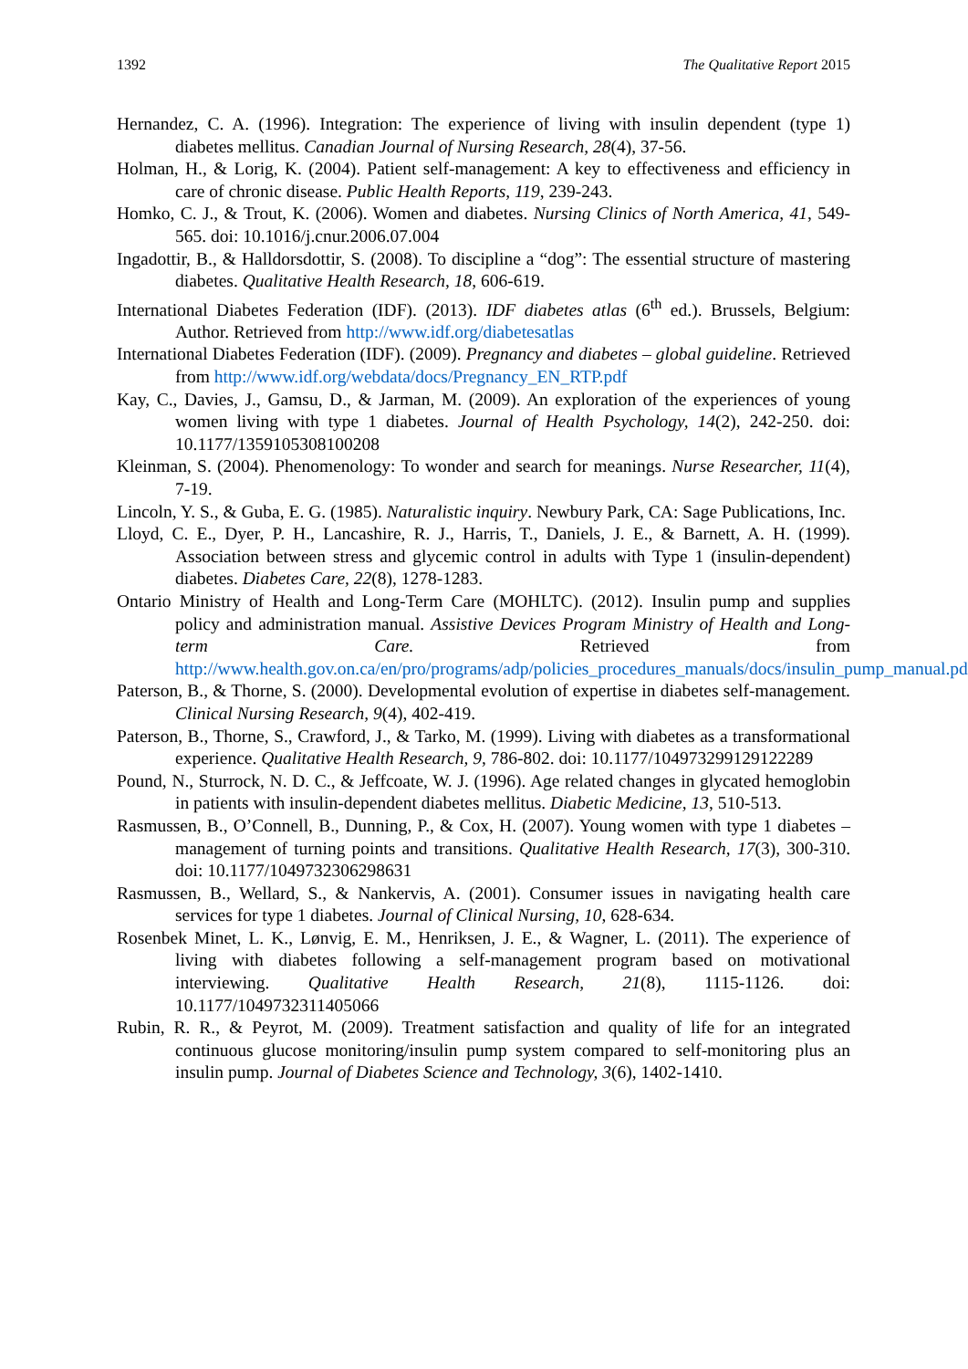1392 The Qualitative Report 2015
Hernandez, C. A. (1996). Integration: The experience of living with insulin dependent (type 1) diabetes mellitus. Canadian Journal of Nursing Research, 28(4), 37-56.
Holman, H., & Lorig, K. (2004). Patient self-management: A key to effectiveness and efficiency in care of chronic disease. Public Health Reports, 119, 239-243.
Homko, C. J., & Trout, K. (2006). Women and diabetes. Nursing Clinics of North America, 41, 549-565. doi: 10.1016/j.cnur.2006.07.004
Ingadottir, B., & Halldorsdottir, S. (2008). To discipline a “dog”: The essential structure of mastering diabetes. Qualitative Health Research, 18, 606-619.
International Diabetes Federation (IDF). (2013). IDF diabetes atlas (6<sup>th</sup> ed.). Brussels, Belgium: Author. Retrieved from http://www.idf.org/diabetesatlas
International Diabetes Federation (IDF). (2009). Pregnancy and diabetes – global guideline. Retrieved from http://www.idf.org/webdata/docs/Pregnancy_EN_RTP.pdf
Kay, C., Davies, J., Gamsu, D., & Jarman, M. (2009). An exploration of the experiences of young women living with type 1 diabetes. Journal of Health Psychology, 14(2), 242-250. doi: 10.1177/1359105308100208
Kleinman, S. (2004). Phenomenology: To wonder and search for meanings. Nurse Researcher, 11(4), 7-19.
Lincoln, Y. S., & Guba, E. G. (1985). Naturalistic inquiry. Newbury Park, CA: Sage Publications, Inc.
Lloyd, C. E., Dyer, P. H., Lancashire, R. J., Harris, T., Daniels, J. E., & Barnett, A. H. (1999). Association between stress and glycemic control in adults with Type 1 (insulin-dependent) diabetes. Diabetes Care, 22(8), 1278-1283.
Ontario Ministry of Health and Long-Term Care (MOHLTC). (2012). Insulin pump and supplies policy and administration manual. Assistive Devices Program Ministry of Health and Long-term Care. Retrieved from http://www.health.gov.on.ca/en/pro/programs/adp/policies_procedures_manuals/docs/insulin_pump_manual.pdf
Paterson, B., & Thorne, S. (2000). Developmental evolution of expertise in diabetes self-management. Clinical Nursing Research, 9(4), 402-419.
Paterson, B., Thorne, S., Crawford, J., & Tarko, M. (1999). Living with diabetes as a transformational experience. Qualitative Health Research, 9, 786-802. doi: 10.1177/104973299129122289
Pound, N., Sturrock, N. D. C., & Jeffcoate, W. J. (1996). Age related changes in glycated hemoglobin in patients with insulin-dependent diabetes mellitus. Diabetic Medicine, 13, 510-513.
Rasmussen, B., O’Connell, B., Dunning, P., & Cox, H. (2007). Young women with type 1 diabetes – management of turning points and transitions. Qualitative Health Research, 17(3), 300-310. doi: 10.1177/1049732306298631
Rasmussen, B., Wellard, S., & Nankervis, A. (2001). Consumer issues in navigating health care services for type 1 diabetes. Journal of Clinical Nursing, 10, 628-634.
Rosenbek Minet, L. K., Lønvig, E. M., Henriksen, J. E., & Wagner, L. (2011). The experience of living with diabetes following a self-management program based on motivational interviewing. Qualitative Health Research, 21(8), 1115-1126. doi: 10.1177/1049732311405066
Rubin, R. R., & Peyrot, M. (2009). Treatment satisfaction and quality of life for an integrated continuous glucose monitoring/insulin pump system compared to self-monitoring plus an insulin pump. Journal of Diabetes Science and Technology, 3(6), 1402-1410.